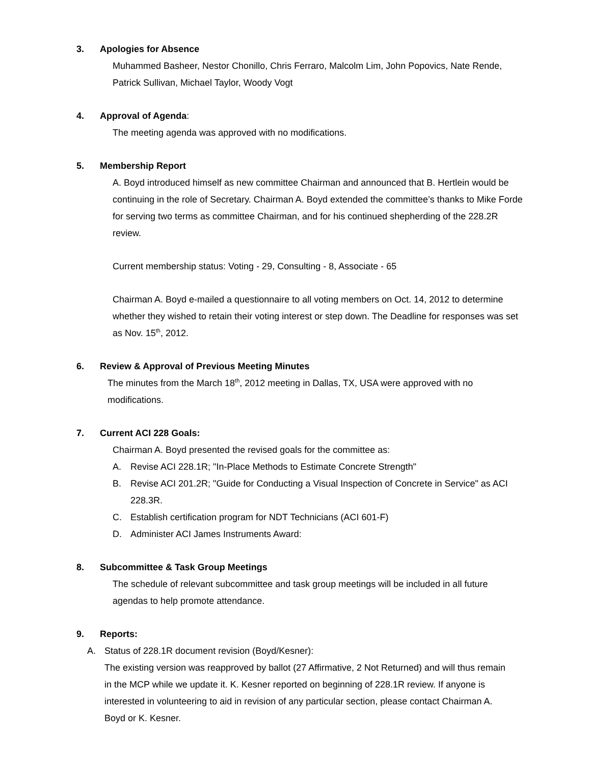3. Apologies for Absence
Muhammed Basheer, Nestor Chonillo, Chris Ferraro, Malcolm Lim, John Popovics, Nate Rende, Patrick Sullivan, Michael Taylor, Woody Vogt
4. Approval of Agenda:
The meeting agenda was approved with no modifications.
5. Membership Report
A. Boyd introduced himself as new committee Chairman and announced that B. Hertlein would be continuing in the role of Secretary. Chairman A. Boyd extended the committee’s thanks to Mike Forde for serving two terms as committee Chairman, and for his continued shepherding of the 228.2R review.
Current membership status: Voting - 29, Consulting - 8, Associate - 65
Chairman A. Boyd e-mailed a questionnaire to all voting members on Oct. 14, 2012 to determine whether they wished to retain their voting interest or step down. The Deadline for responses was set as Nov. 15<sup>th</sup>, 2012.
6. Review & Approval of Previous Meeting Minutes
The minutes from the March 18<sup>th</sup>, 2012 meeting in Dallas, TX, USA were approved with no modifications.
7. Current ACI 228 Goals:
Chairman A. Boyd presented the revised goals for the committee as:
A. Revise ACI 228.1R; "In-Place Methods to Estimate Concrete Strength"
B. Revise ACI 201.2R; "Guide for Conducting a Visual Inspection of Concrete in Service" as ACI 228.3R.
C. Establish certification program for NDT Technicians (ACI 601-F)
D. Administer ACI James Instruments Award:
8. Subcommittee & Task Group Meetings
The schedule of relevant subcommittee and task group meetings will be included in all future agendas to help promote attendance.
9. Reports:
A. Status of 228.1R document revision (Boyd/Kesner):
The existing version was reapproved by ballot (27 Affirmative, 2 Not Returned) and will thus remain in the MCP while we update it. K. Kesner reported on beginning of 228.1R review. If anyone is interested in volunteering to aid in revision of any particular section, please contact Chairman A. Boyd or K. Kesner.